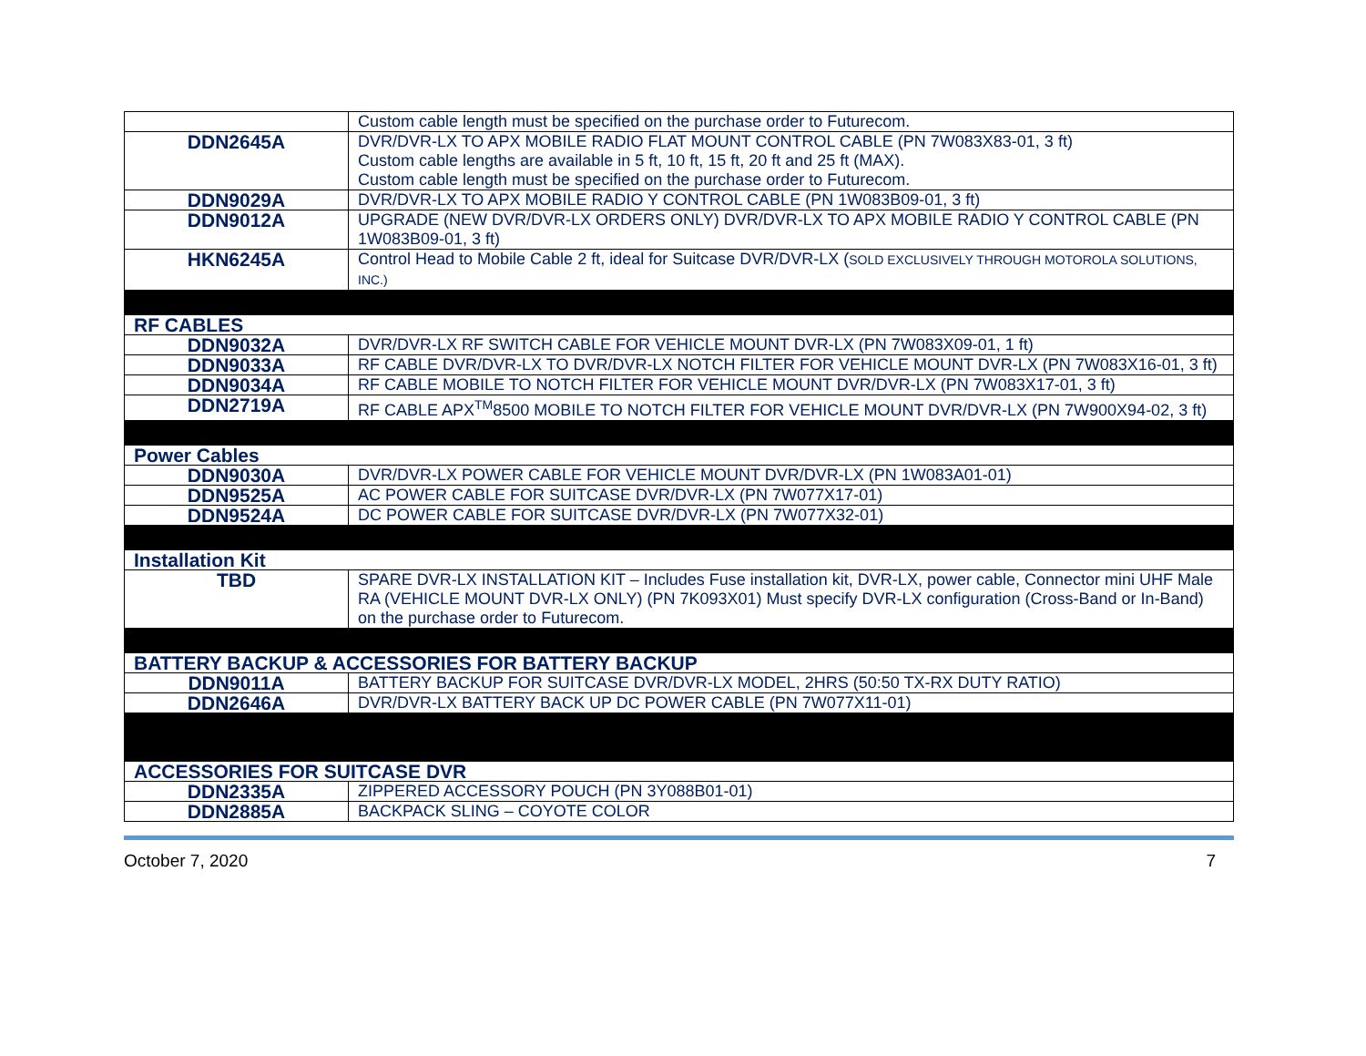| | Custom cable length must be specified on the purchase order to Futurecom. |
| DDN2645A | DVR/DVR-LX TO APX MOBILE RADIO FLAT MOUNT CONTROL CABLE (PN 7W083X83-01, 3 ft) Custom cable lengths are available in 5 ft, 10 ft, 15 ft, 20 ft and 25 ft (MAX). Custom cable length must be specified on the purchase order to Futurecom. |
| DDN9029A | DVR/DVR-LX TO APX MOBILE RADIO Y CONTROL CABLE (PN 1W083B09-01, 3 ft) |
| DDN9012A | UPGRADE (NEW DVR/DVR-LX ORDERS ONLY) DVR/DVR-LX TO APX MOBILE RADIO Y CONTROL CABLE (PN 1W083B09-01, 3 ft) |
| HKN6245A | Control Head to Mobile Cable 2 ft, ideal for Suitcase DVR/DVR-LX ( SOLD EXCLUSIVELY THROUGH MOTOROLA SOLUTIONS, INC.) |
| RF CABLES | |
| DDN9032A | DVR/DVR-LX RF SWITCH CABLE FOR VEHICLE MOUNT DVR-LX (PN 7W083X09-01, 1 ft) |
| DDN9033A | RF CABLE DVR/DVR-LX TO DVR/DVR-LX NOTCH FILTER FOR VEHICLE MOUNT DVR-LX (PN 7W083X16-01, 3 ft) |
| DDN9034A | RF CABLE MOBILE TO NOTCH FILTER FOR VEHICLE MOUNT DVR/DVR-LX (PN 7W083X17-01, 3 ft) |
| DDN2719A | RF CABLE APX<sup>TM</sup>8500 MOBILE TO NOTCH FILTER FOR VEHICLE MOUNT DVR/DVR-LX (PN 7W900X94-02, 3 ft) |
| Power Cables | |
| DDN9030A | DVR/DVR-LX POWER CABLE FOR VEHICLE MOUNT DVR/DVR-LX (PN 1W083A01-01) |
| DDN9525A | AC POWER CABLE FOR SUITCASE DVR/DVR-LX (PN 7W077X17-01) |
| DDN9524A | DC POWER CABLE FOR SUITCASE DVR/DVR-LX (PN 7W077X32-01) |
| Installation Kit | |
| TBD | SPARE DVR-LX INSTALLATION KIT – Includes Fuse installation kit, DVR-LX, power cable, Connector mini UHF Male RA (VEHICLE MOUNT DVR-LX ONLY) (PN 7K093X01) Must specify DVR-LX configuration (Cross-Band or In-Band) on the purchase order to Futurecom. |
| BATTERY BACKUP & ACCESSORIES FOR BATTERY BACKUP | |
| DDN9011A | BATTERY BACKUP FOR SUITCASE DVR/DVR-LX MODEL, 2HRS (50:50 TX-RX DUTY RATIO) |
| DDN2646A | DVR/DVR-LX BATTERY BACK UP DC POWER CABLE (PN 7W077X11-01) |
| ACCESSORIES FOR SUITCASE DVR | |
| DDN2335A | ZIPPERED ACCESSORY POUCH (PN 3Y088B01-01) |
| DDN2885A | BACKPACK SLING – COYOTE COLOR |
October 7, 2020 7